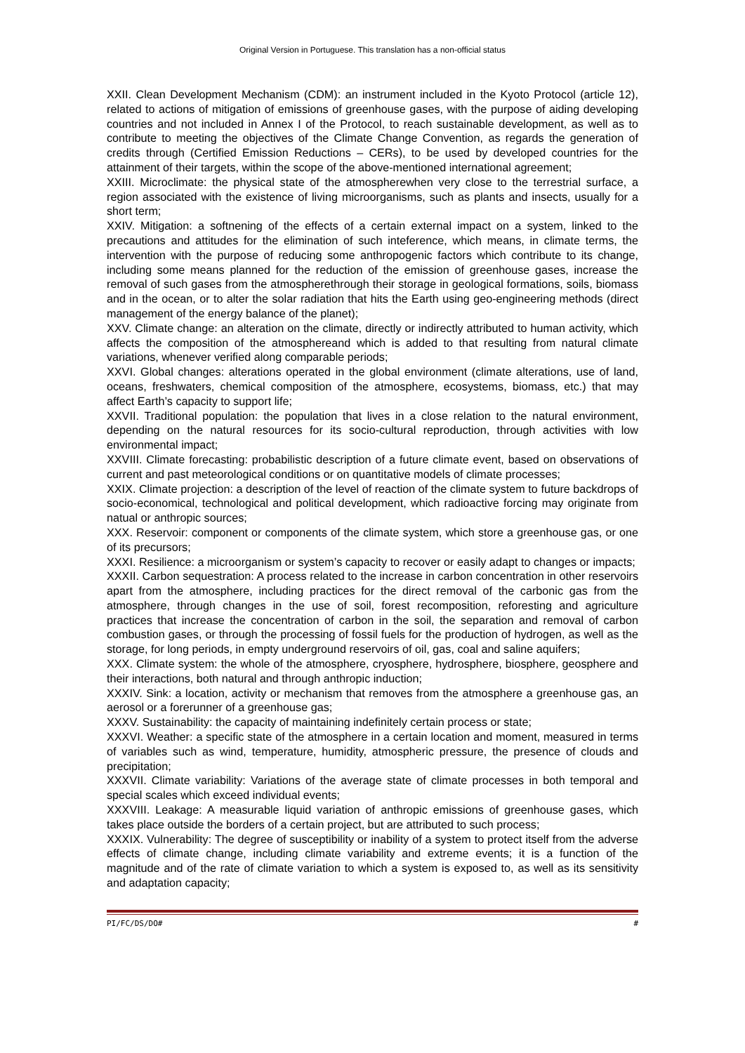Original Version in Portuguese. This translation has a non-official status
XXII. Clean Development Mechanism (CDM): an instrument included in the Kyoto Protocol (article 12), related to actions of mitigation of emissions of greenhouse gases, with the purpose of aiding developing countries and not included in Annex I of the Protocol, to reach sustainable development, as well as to contribute to meeting the objectives of the Climate Change Convention, as regards the generation of credits through (Certified Emission Reductions – CERs), to be used by developed countries for the attainment of their targets, within the scope of the above-mentioned international agreement;
XXIII. Microclimate: the physical state of the atmospherewhen very close to the terrestrial surface, a region associated with the existence of living microorganisms, such as plants and insects, usually for a short term;
XXIV. Mitigation: a softnening of the effects of a certain external impact on a system, linked to the precautions and attitudes for the elimination of such inteference, which means, in climate terms, the intervention with the purpose of reducing some anthropogenic factors which contribute to its change, including some means planned for the reduction of the emission of greenhouse gases, increase the removal of such gases from the atmospherethrough their storage in geological formations, soils, biomass and in the ocean, or to alter the solar radiation that hits the Earth using geo-engineering methods (direct management of the energy balance of the planet);
XXV. Climate change: an alteration on the climate, directly or indirectly attributed to human activity, which affects the composition of the atmosphereand which is added to that resulting from natural climate variations, whenever verified along comparable periods;
XXVI. Global changes: alterations operated in the global environment (climate alterations, use of land, oceans, freshwaters, chemical composition of the atmosphere, ecosystems, biomass, etc.) that may affect Earth’s capacity to support life;
XXVII. Traditional population: the population that lives in a close relation to the natural environment, depending on the natural resources for its socio-cultural reproduction, through activities with low environmental impact;
XXVIII. Climate forecasting: probabilistic description of a future climate event, based on observations of current and past meteorological conditions or on quantitative models of climate processes;
XXIX. Climate projection: a description of the level of reaction of the climate system to future backdrops of socio-economical, technological and political development, which radioactive forcing may originate from natual or anthropic sources;
XXX. Reservoir: component or components of the climate system, which store a greenhouse gas, or one of its precursors;
XXXI. Resilience: a microorganism or system’s capacity to recover or easily adapt to changes or impacts;
XXXII. Carbon sequestration: A process related to the increase in carbon concentration in other reservoirs apart from the atmosphere, including practices for the direct removal of the carbonic gas from the atmosphere, through changes in the use of soil, forest recomposition, reforesting and agriculture practices that increase the concentration of carbon in the soil, the separation and removal of carbon combustion gases, or through the processing of fossil fuels for the production of hydrogen, as well as the storage, for long periods, in empty underground reservoirs of oil, gas, coal and saline aquifers;
XXX. Climate system: the whole of the atmosphere, cryosphere, hydrosphere, biosphere, geosphere and their interactions, both natural and through anthropic induction;
XXXIV. Sink: a location, activity or mechanism that removes from the atmosphere a greenhouse gas, an aerosol or a forerunner of a greenhouse gas;
XXXV. Sustainability: the capacity of maintaining indefinitely certain process or state;
XXXVI. Weather: a specific state of the atmosphere in a certain location and moment, measured in terms of variables such as wind, temperature, humidity, atmospheric pressure, the presence of clouds and precipitation;
XXXVII. Climate variability: Variations of the average state of climate processes in both temporal and special scales which exceed individual events;
XXXVIII. Leakage: A measurable liquid variation of anthropic emissions of greenhouse gases, which takes place outside the borders of a certain project, but are attributed to such process;
XXXIX. Vulnerability: The degree of susceptibility or inability of a system to protect itself from the adverse effects of climate change, including climate variability and extreme events; it is a function of the magnitude and of the rate of climate variation to which a system is exposed to, as well as its sensitivity and adaptation capacity;
PI/FC/DS/DO# #